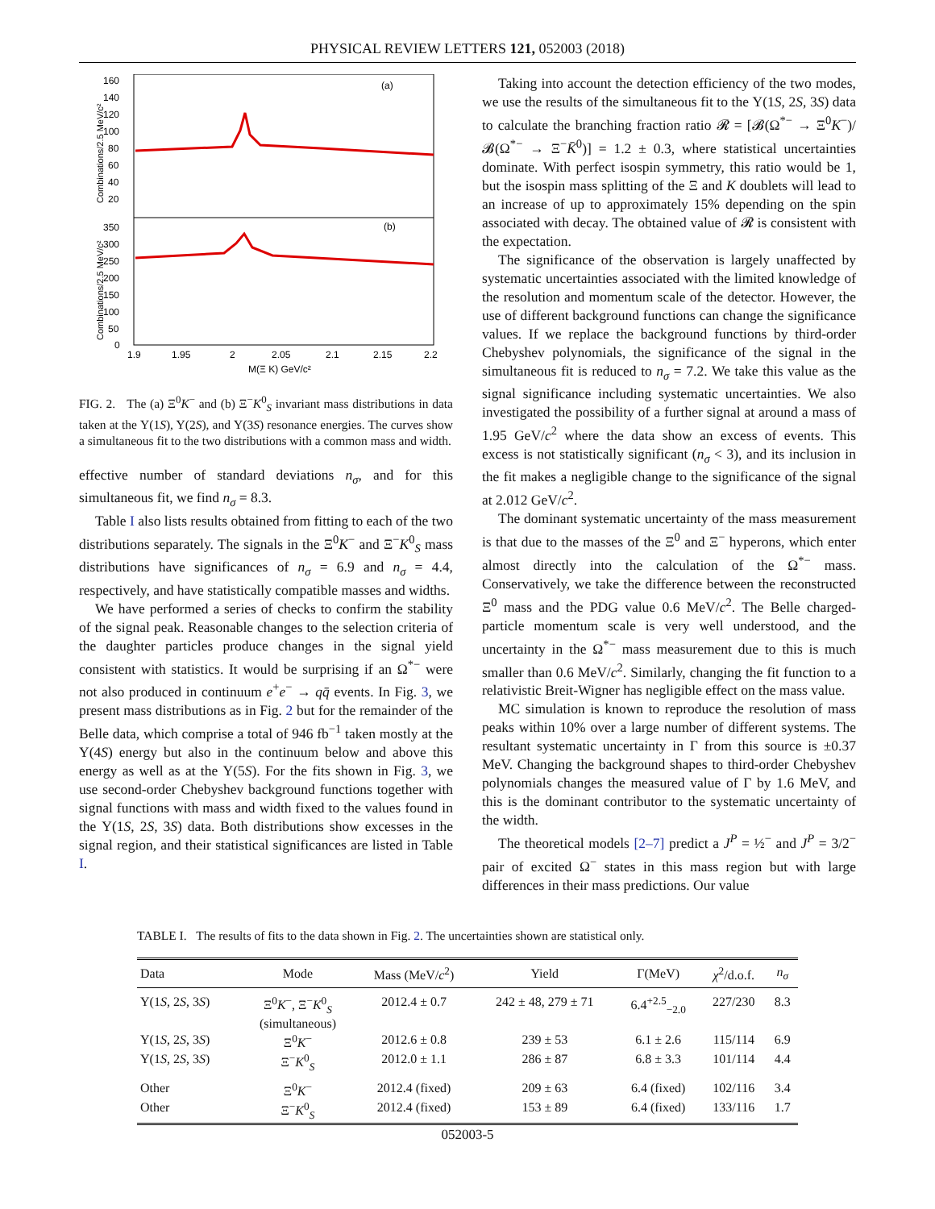PHYSICAL REVIEW LETTERS 121, 052003 (2018)
(a)
(b)
160
140
120
100
80
60
40
20
350
300
250
200
150
100
50
0
1.9
1.95
2
2.05
2.1
2.15
2.2
M(Ξ K) GeV/c²
Combinations/2.5 MeV/c²
Combinations/2.5 MeV/c²
FIG. 2. The (a) Ξ<sup>0</sup>K<sup>−</sup> and (b) Ξ<sup>−</sup>K<sup>0</sup><sub>S</sub> invariant mass distributions in data taken at the Υ(1S), Υ(2S), and Υ(3S) resonance energies. The curves show a simultaneous fit to the two distributions with a common mass and width.
effective number of standard deviations n<sub>σ</sub>, and for this simultaneous fit, we find n<sub>σ</sub> = 8.3.
Table I also lists results obtained from fitting to each of the two distributions separately. The signals in the Ξ<sup>0</sup>K<sup>−</sup> and Ξ<sup>−</sup>K<sup>0</sup><sub>S</sub> mass distributions have significances of n<sub>σ</sub> = 6.9 and n<sub>σ</sub> = 4.4, respectively, and have statistically compatible masses and widths.
We have performed a series of checks to confirm the stability of the signal peak. Reasonable changes to the selection criteria of the daughter particles produce changes in the signal yield consistent with statistics. It would be surprising if an Ω<sup>*−</sup> were not also produced in continuum e<sup>+</sup>e<sup>−</sup> → qq̄ events. In Fig. 3, we present mass distributions as in Fig. 2 but for the remainder of the Belle data, which comprise a total of 946 fb<sup>−1</sup> taken mostly at the Υ(4S) energy but also in the continuum below and above this energy as well as at the Υ(5S). For the fits shown in Fig. 3, we use second-order Chebyshev background functions together with signal functions with mass and width fixed to the values found in the Υ(1S, 2S, 3S) data. Both distributions show excesses in the signal region, and their statistical significances are listed in Table I.
Taking into account the detection efficiency of the two modes, we use the results of the simultaneous fit to the Υ(1S, 2S, 3S) data to calculate the branching fraction ratio 𝓡 = [𝓑(Ω<sup>*−</sup> → Ξ<sup>0</sup>K<sup>−</sup>)/𝓑(Ω<sup>*−</sup> → Ξ<sup>−</sup>K̄<sup>0</sup>)] = 1.2 ± 0.3, where statistical uncertainties dominate. With perfect isospin symmetry, this ratio would be 1, but the isospin mass splitting of the Ξ and K doublets will lead to an increase of up to approximately 15% depending on the spin associated with decay. The obtained value of 𝓡 is consistent with the expectation.
The significance of the observation is largely unaffected by systematic uncertainties associated with the limited knowledge of the resolution and momentum scale of the detector. However, the use of different background functions can change the significance values. If we replace the background functions by third-order Chebyshev polynomials, the significance of the signal in the simultaneous fit is reduced to n<sub>σ</sub> = 7.2. We take this value as the signal significance including systematic uncertainties. We also investigated the possibility of a further signal at around a mass of 1.95 GeV/c<sup>2</sup> where the data show an excess of events. This excess is not statistically significant (n<sub>σ</sub> < 3), and its inclusion in the fit makes a negligible change to the significance of the signal at 2.012 GeV/c<sup>2</sup>.
The dominant systematic uncertainty of the mass measurement is that due to the masses of the Ξ<sup>0</sup> and Ξ<sup>−</sup> hyperons, which enter almost directly into the calculation of the Ω<sup>*−</sup> mass. Conservatively, we take the difference between the reconstructed Ξ<sup>0</sup> mass and the PDG value 0.6 MeV/c<sup>2</sup>. The Belle charged-particle momentum scale is very well understood, and the uncertainty in the Ω<sup>*−</sup> mass measurement due to this is much smaller than 0.6 MeV/c<sup>2</sup>. Similarly, changing the fit function to a relativistic Breit-Wigner has negligible effect on the mass value.
MC simulation is known to reproduce the resolution of mass peaks within 10% over a large number of different systems. The resultant systematic uncertainty in Γ from this source is ±0.37 MeV. Changing the background shapes to third-order Chebyshev polynomials changes the measured value of Γ by 1.6 MeV, and this is the dominant contributor to the systematic uncertainty of the width.
The theoretical models [2–7] predict a J<sup>P</sup> = ½<sup>−</sup> and J<sup>P</sup> = 3/2<sup>−</sup> pair of excited Ω<sup>−</sup> states in this mass region but with large differences in their mass predictions. Our value
TABLE I. The results of fits to the data shown in Fig. 2. The uncertainties shown are statistical only.
| Data | Mode | Mass (MeV/ c<sup>2</sup>) | Yield | Γ(MeV) | χ<sup>2</sup>/d.o.f. | n<sub>σ</sub> |
| --- | --- | --- | --- | --- | --- | --- |
| Υ(1 S , 2 S , 3 S ) | Ξ<sup>0</sup> K<sup>−</sup>, Ξ<sup>−</sup> K<sup>0</sup><sub>S</sub> (simultaneous) | 2012.4 ± 0.7 | 242 ± 48, 279 ± 71 | 6.4<sup>+2.5</sup><sub>−2.0</sub> | 227/230 | 8.3 |
| Υ(1 S , 2 S , 3 S ) | Ξ<sup>0</sup> K<sup>−</sup> | 2012.6 ± 0.8 | 239 ± 53 | 6.1 ± 2.6 | 115/114 | 6.9 |
| Υ(1 S , 2 S , 3 S ) | Ξ<sup>−</sup> K<sup>0</sup><sub>S</sub> | 2012.0 ± 1.1 | 286 ± 87 | 6.8 ± 3.3 | 101/114 | 4.4 |
| Other | Ξ<sup>0</sup> K<sup>−</sup> | 2012.4 (fixed) | 209 ± 63 | 6.4 (fixed) | 102/116 | 3.4 |
| Other | Ξ<sup>−</sup> K<sup>0</sup><sub>S</sub> | 2012.4 (fixed) | 153 ± 89 | 6.4 (fixed) | 133/116 | 1.7 |
052003-5